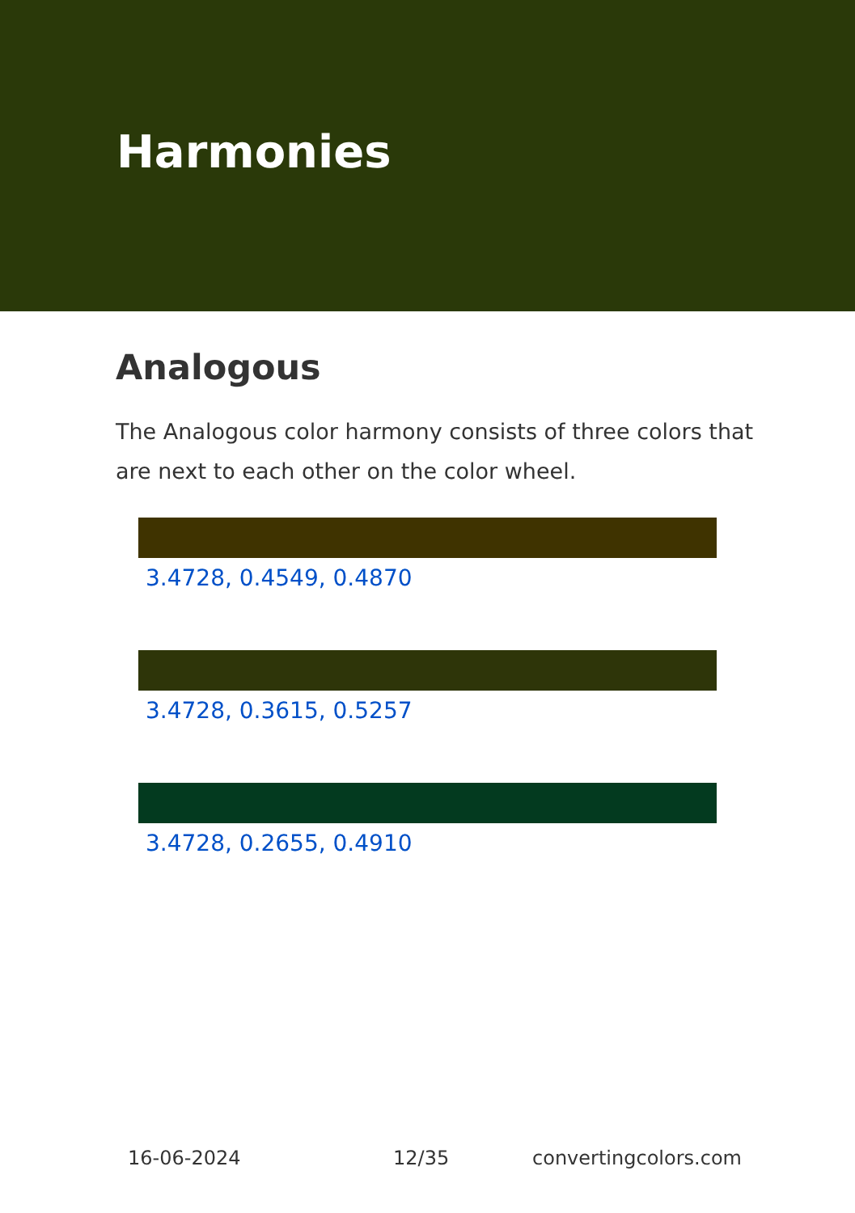Harmonies
Analogous
The Analogous color harmony consists of three colors that are next to each other on the color wheel.
3.4728, 0.4549, 0.4870
3.4728, 0.3615, 0.5257
3.4728, 0.2655, 0.4910
16-06-2024 12/35 convertingcolors.com